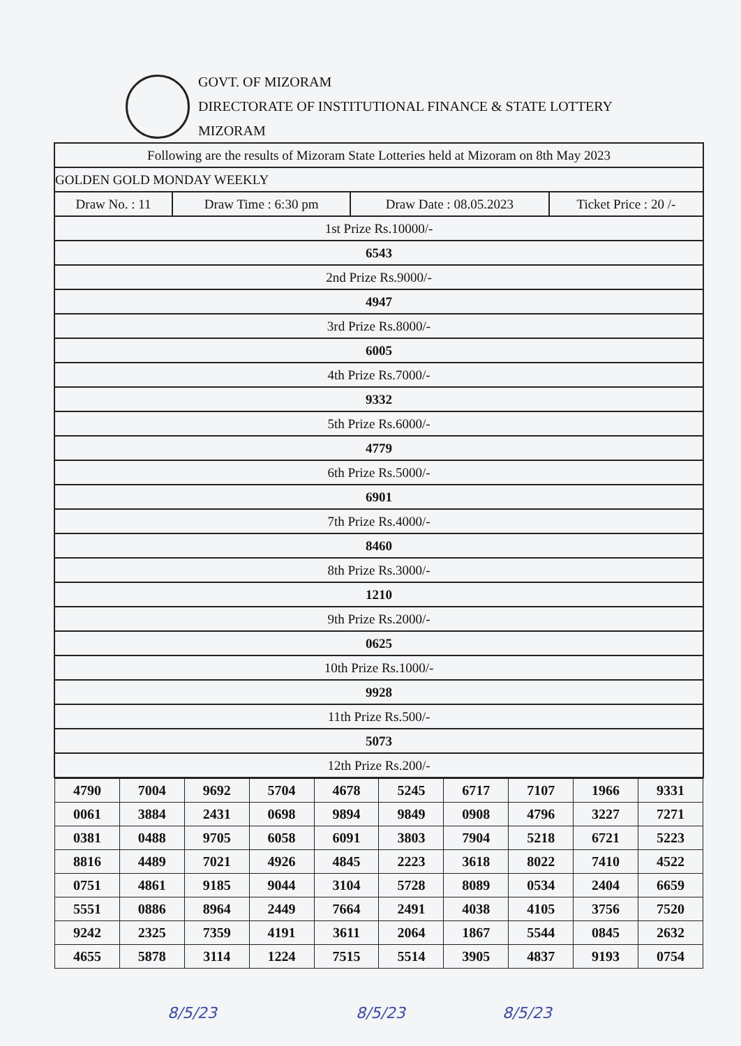GOVT. OF MIZORAM
DIRECTORATE OF INSTITUTIONAL FINANCE & STATE LOTTERY
MIZORAM
| Following are the results of Mizoram State Lotteries held at Mizoram on 8th May 2023 | | | |
| GOLDEN GOLD MONDAY WEEKLY | | | |
| Draw No. : 11 | Draw Time : 6:30 pm | Draw Date : 08.05.2023 | Ticket Price : 20 /- |
| 1st Prize Rs.10000/- | | | |
| 6543 | | | |
| 2nd Prize Rs.9000/- | | | |
| 4947 | | | |
| 3rd Prize Rs.8000/- | | | |
| 6005 | | | |
| 4th Prize Rs.7000/- | | | |
| 9332 | | | |
| 5th Prize Rs.6000/- | | | |
| 4779 | | | |
| 6th Prize Rs.5000/- | | | |
| 6901 | | | |
| 7th Prize Rs.4000/- | | | |
| 8460 | | | |
| 8th Prize Rs.3000/- | | | |
| 1210 | | | |
| 9th Prize Rs.2000/- | | | |
| 0625 | | | |
| 10th Prize Rs.1000/- | | | |
| 9928 | | | |
| 11th Prize Rs.500/- | | | |
| 5073 | | | |
| 12th Prize Rs.200/- | | | |
| / 4790 / 7004 / 9692 / 5704 / 4678 / 5245 / 6717 / 7107 / 1966 / 9331 / / 0061 / 3884 / 2431 / 0698 / 9894 / 9849 / 0908 / 4796 / 3227 / 7271 / / 0381 / 0488 / 9705 / 6058 / 6091 / 3803 / 7904 / 5218 / 6721 / 5223 / / 8816 / 4489 / 7021 / 4926 / 4845 / 2223 / 3618 / 8022 / 7410 / 4522 / / 0751 / 4861 / 9185 / 9044 / 3104 / 5728 / 8089 / 0534 / 2404 / 6659 / / 5551 / 0886 / 8964 / 2449 / 7664 / 2491 / 4038 / 4105 / 3756 / 7520 / / 9242 / 2325 / 7359 / 4191 / 3611 / 2064 / 1867 / 5544 / 0845 / 2632 / / 4655 / 5878 / 3114 / 1224 / 7515 / 5514 / 3905 / 4837 / 9193 / 0754 / | | | |
8/5/23 8/5/23 8/5/23